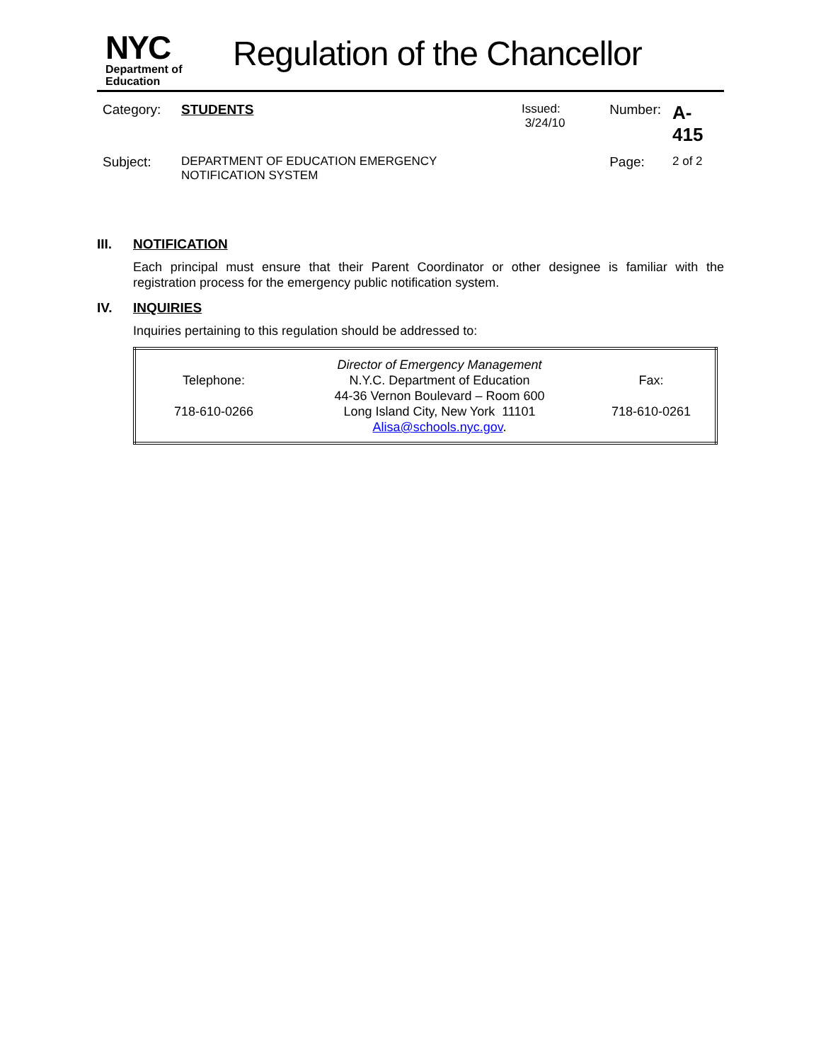NYC
Department of
Education
Regulation of the Chancellor
| Category: | STUDENTS | Issued: 3/24/10 | Number: | A-415 |
| Subject: | DEPARTMENT OF EDUCATION EMERGENCY NOTIFICATION SYSTEM | | Page: | 2 of 2 |
III. NOTIFICATION
Each principal must ensure that their Parent Coordinator or other designee is familiar with the registration process for the emergency public notification system.
IV. INQUIRIES
Inquiries pertaining to this regulation should be addressed to:
| Telephone: 718-610-0266 | Director of Emergency Management N.Y.C. Department of Education 44-36 Vernon Boulevard – Room 600 Long Island City, New York 11101 Alisa@schools.nyc.gov . | Fax: 718-610-0261 |